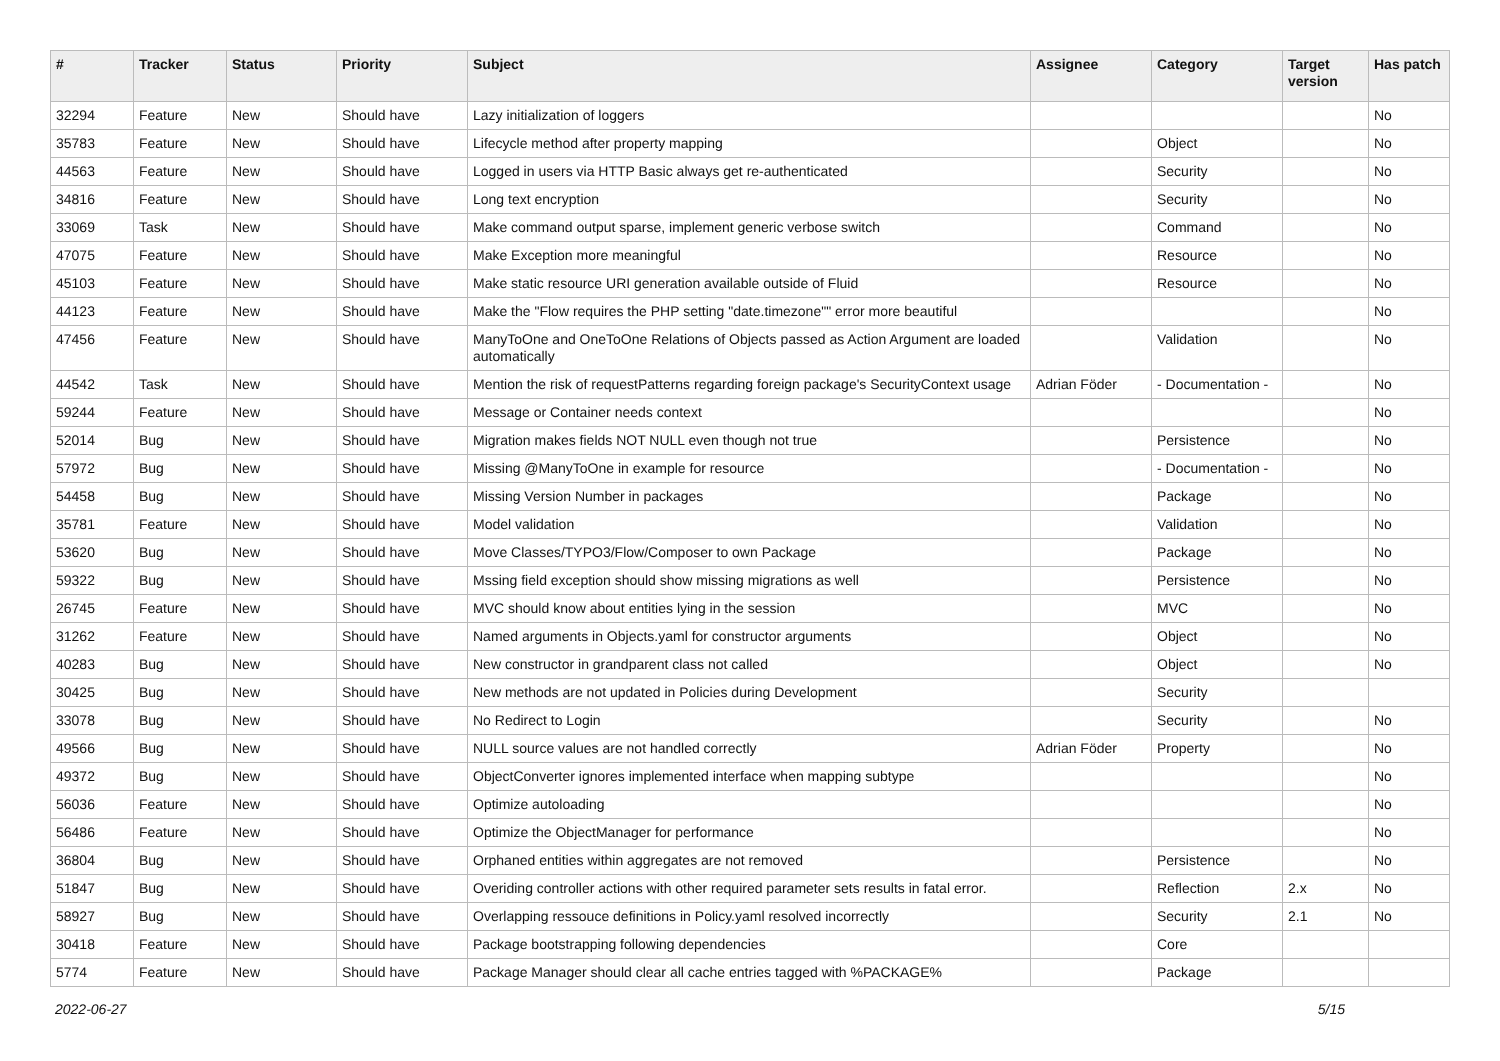| # | Tracker | Status | Priority | Subject | Assignee | Category | Target version | Has patch |
| --- | --- | --- | --- | --- | --- | --- | --- | --- |
| 32294 | Feature | New | Should have | Lazy initialization of loggers | | | | No |
| 35783 | Feature | New | Should have | Lifecycle method after property mapping | | Object | | No |
| 44563 | Feature | New | Should have | Logged in users via HTTP Basic always get re-authenticated | | Security | | No |
| 34816 | Feature | New | Should have | Long text encryption | | Security | | No |
| 33069 | Task | New | Should have | Make command output sparse, implement generic verbose switch | | Command | | No |
| 47075 | Feature | New | Should have | Make Exception more meaningful | | Resource | | No |
| 45103 | Feature | New | Should have | Make static resource URI generation available outside of Fluid | | Resource | | No |
| 44123 | Feature | New | Should have | Make the "Flow requires the PHP setting "date.timezone"" error more beautiful | | | | No |
| 47456 | Feature | New | Should have | ManyToOne and OneToOne Relations of Objects passed as Action Argument are loaded automatically | | Validation | | No |
| 44542 | Task | New | Should have | Mention the risk of requestPatterns regarding foreign package's SecurityContext usage | Adrian Föder | - Documentation - | | No |
| 59244 | Feature | New | Should have | Message or Container needs context | | | | No |
| 52014 | Bug | New | Should have | Migration makes fields NOT NULL even though not true | | Persistence | | No |
| 57972 | Bug | New | Should have | Missing @ManyToOne in example for resource | | - Documentation - | | No |
| 54458 | Bug | New | Should have | Missing Version Number in packages | | Package | | No |
| 35781 | Feature | New | Should have | Model validation | | Validation | | No |
| 53620 | Bug | New | Should have | Move Classes/TYPO3/Flow/Composer to own Package | | Package | | No |
| 59322 | Bug | New | Should have | Mssing field exception should show missing migrations as well | | Persistence | | No |
| 26745 | Feature | New | Should have | MVC should know about entities lying in the session | | MVC | | No |
| 31262 | Feature | New | Should have | Named arguments in Objects.yaml for constructor arguments | | Object | | No |
| 40283 | Bug | New | Should have | New constructor in grandparent class not called | | Object | | No |
| 30425 | Bug | New | Should have | New methods are not updated in Policies during Development | | Security | | |
| 33078 | Bug | New | Should have | No Redirect to Login | | Security | | No |
| 49566 | Bug | New | Should have | NULL source values are not handled correctly | Adrian Föder | Property | | No |
| 49372 | Bug | New | Should have | ObjectConverter ignores implemented interface when mapping subtype | | | | No |
| 56036 | Feature | New | Should have | Optimize autoloading | | | | No |
| 56486 | Feature | New | Should have | Optimize the ObjectManager for performance | | | | No |
| 36804 | Bug | New | Should have | Orphaned entities within aggregates are not removed | | Persistence | | No |
| 51847 | Bug | New | Should have | Overiding controller actions with other required parameter sets results in fatal error. | | Reflection | 2.x | No |
| 58927 | Bug | New | Should have | Overlapping ressouce definitions in Policy.yaml resolved incorrectly | | Security | 2.1 | No |
| 30418 | Feature | New | Should have | Package bootstrapping following dependencies | | Core | | |
| 5774 | Feature | New | Should have | Package Manager should clear all cache entries tagged with %PACKAGE% | | Package | | |
2022-06-27 5/15